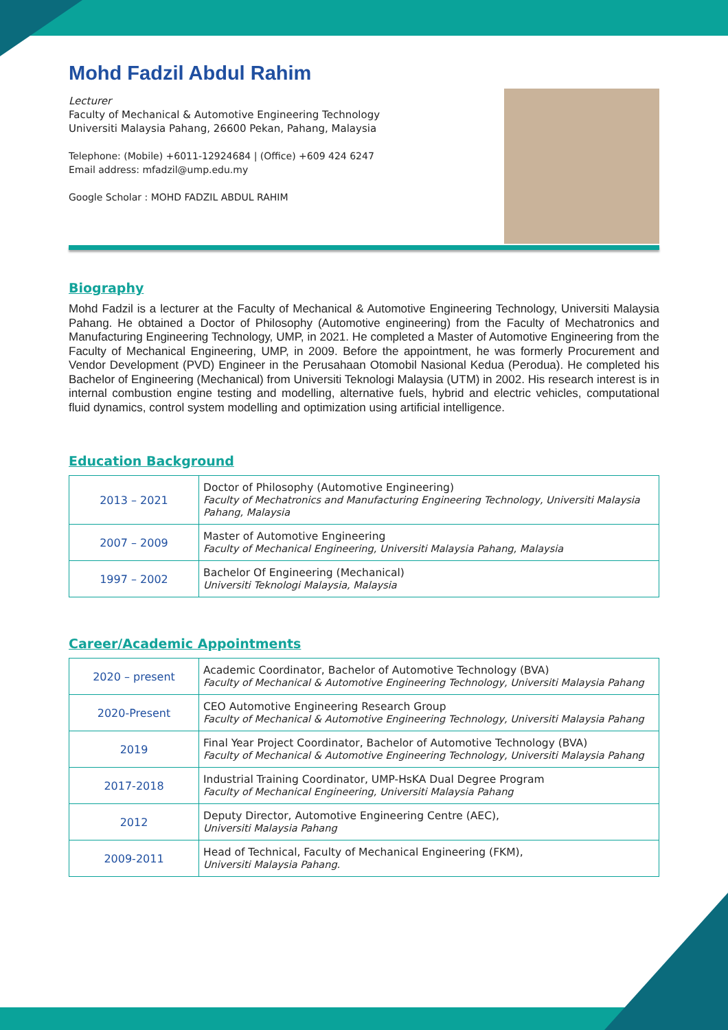Mohd Fadzil Abdul Rahim
Lecturer
Faculty of Mechanical & Automotive Engineering Technology
Universiti Malaysia Pahang, 26600 Pekan, Pahang, Malaysia
Telephone: (Mobile) +6011-12924684 | (Office) +609 424 6247
Email address: mfadzil@ump.edu.my
Google Scholar : MOHD FADZIL ABDUL RAHIM
Biography
Mohd Fadzil is a lecturer at the Faculty of Mechanical & Automotive Engineering Technology, Universiti Malaysia Pahang. He obtained a Doctor of Philosophy (Automotive engineering) from the Faculty of Mechatronics and Manufacturing Engineering Technology, UMP, in 2021. He completed a Master of Automotive Engineering from the Faculty of Mechanical Engineering, UMP, in 2009. Before the appointment, he was formerly Procurement and Vendor Development (PVD) Engineer in the Perusahaan Otomobil Nasional Kedua (Perodua). He completed his Bachelor of Engineering (Mechanical) from Universiti Teknologi Malaysia (UTM) in 2002. His research interest is in internal combustion engine testing and modelling, alternative fuels, hybrid and electric vehicles, computational fluid dynamics, control system modelling and optimization using artificial intelligence.
Education Background
| 2013 – 2021 | Doctor of Philosophy (Automotive Engineering) Faculty of Mechatronics and Manufacturing Engineering Technology, Universiti Malaysia Pahang, Malaysia |
| 2007 – 2009 | Master of Automotive Engineering Faculty of Mechanical Engineering, Universiti Malaysia Pahang, Malaysia |
| 1997 – 2002 | Bachelor Of Engineering (Mechanical) Universiti Teknologi Malaysia, Malaysia |
Career/Academic Appointments
| 2020 – present | Academic Coordinator, Bachelor of Automotive Technology (BVA) Faculty of Mechanical & Automotive Engineering Technology, Universiti Malaysia Pahang |
| 2020-Present | CEO Automotive Engineering Research Group Faculty of Mechanical & Automotive Engineering Technology, Universiti Malaysia Pahang |
| 2019 | Final Year Project Coordinator, Bachelor of Automotive Technology (BVA) Faculty of Mechanical & Automotive Engineering Technology, Universiti Malaysia Pahang |
| 2017-2018 | Industrial Training Coordinator, UMP-HsKA Dual Degree Program Faculty of Mechanical Engineering, Universiti Malaysia Pahang |
| 2012 | Deputy Director, Automotive Engineering Centre (AEC), Universiti Malaysia Pahang |
| 2009-2011 | Head of Technical, Faculty of Mechanical Engineering (FKM), Universiti Malaysia Pahang. |